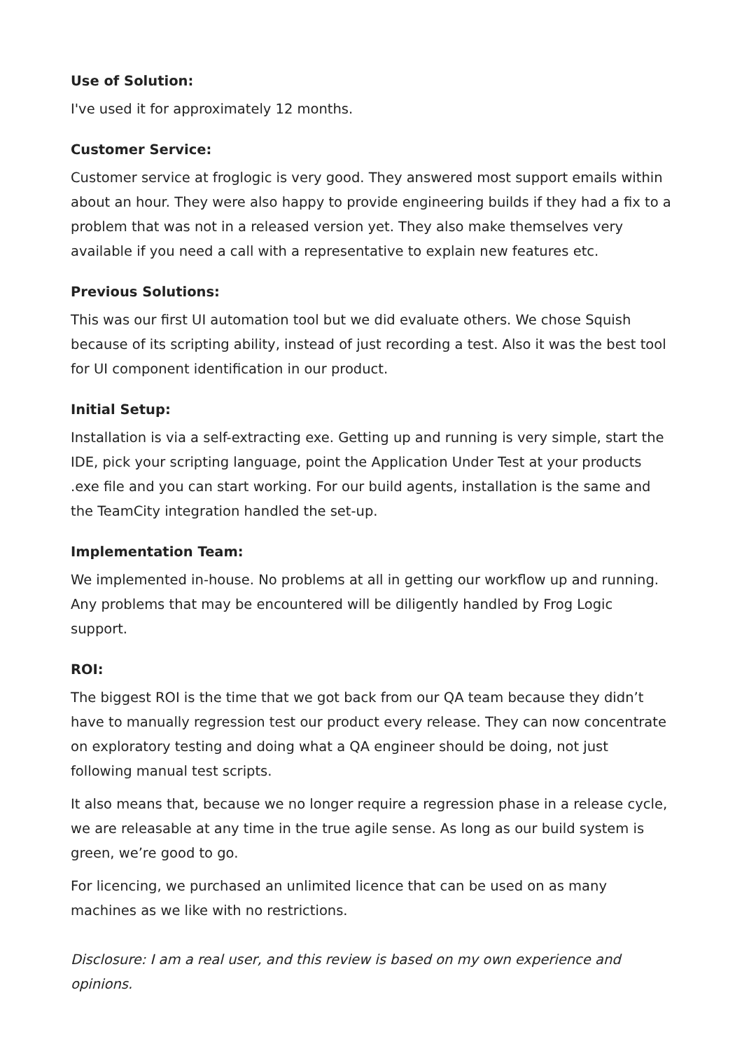Use of Solution:
I've used it for approximately 12 months.
Customer Service:
Customer service at froglogic is very good. They answered most support emails within about an hour. They were also happy to provide engineering builds if they had a fix to a problem that was not in a released version yet. They also make themselves very available if you need a call with a representative to explain new features etc.
Previous Solutions:
This was our first UI automation tool but we did evaluate others. We chose Squish because of its scripting ability, instead of just recording a test. Also it was the best tool for UI component identification in our product.
Initial Setup:
Installation is via a self-extracting exe. Getting up and running is very simple, start the IDE, pick your scripting language, point the Application Under Test at your products .exe file and you can start working. For our build agents, installation is the same and the TeamCity integration handled the set-up.
Implementation Team:
We implemented in-house. No problems at all in getting our workflow up and running. Any problems that may be encountered will be diligently handled by Frog Logic support.
ROI:
The biggest ROI is the time that we got back from our QA team because they didn’t have to manually regression test our product every release. They can now concentrate on exploratory testing and doing what a QA engineer should be doing, not just following manual test scripts.
It also means that, because we no longer require a regression phase in a release cycle, we are releasable at any time in the true agile sense. As long as our build system is green, we’re good to go.
For licencing, we purchased an unlimited licence that can be used on as many machines as we like with no restrictions.
Disclosure: I am a real user, and this review is based on my own experience and opinions.